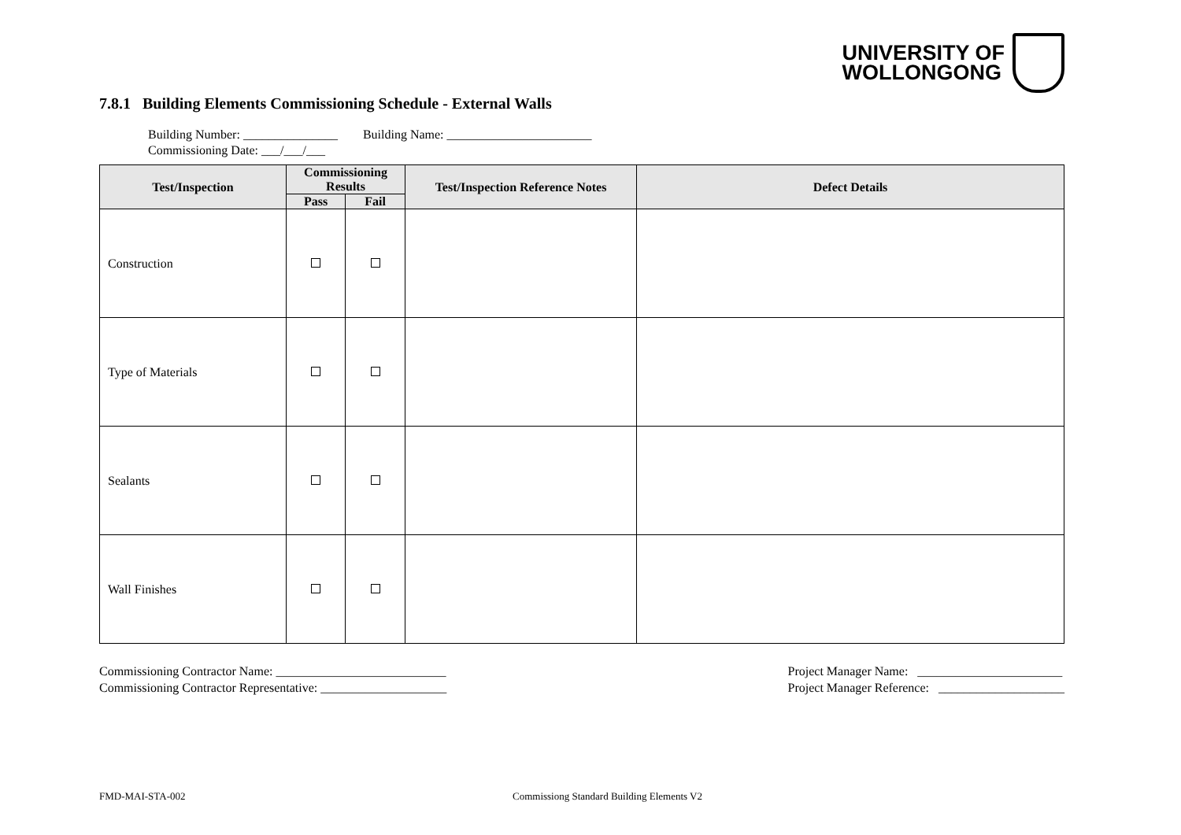UNIVERSITY OF
WOLLONGONG
7.8.1 Building Elements Commissioning Schedule - External Walls
Building Number: _______________ Building Name: _______________________
Commissioning Date: ___/___/___
| Test/Inspection | Commissioning Results | | Test/Inspection Reference Notes | Defect Details |
| --- | --- | --- | --- | --- |
| | Pass | Fail | | |
| Construction | | | | |
| Type of Materials | | | | |
| Sealants | | | | |
| Wall Finishes | | | | |
Commissioning Contractor Name: ___________________________
Commissioning Contractor Representative: ____________________
Project Manager Name: _______________________
Project Manager Reference: ____________________
FMD-MAI-STA-002 Commissiong Standard Building Elements V2